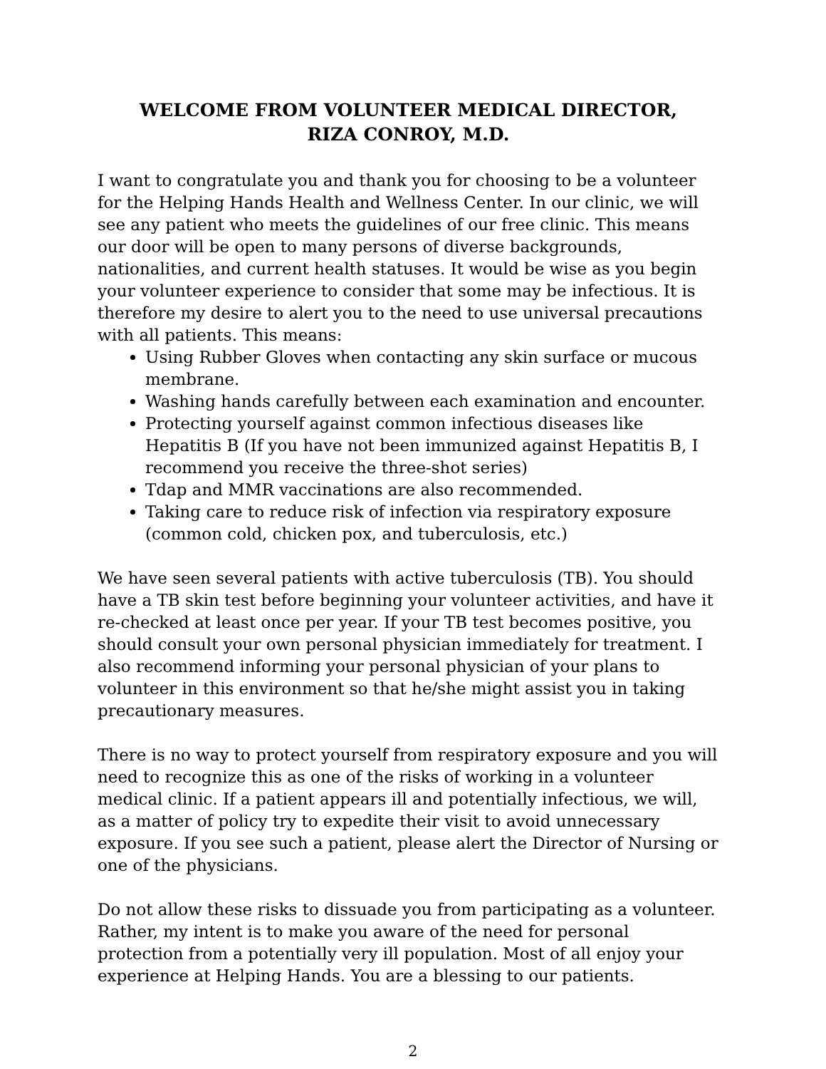WELCOME FROM VOLUNTEER MEDICAL DIRECTOR,
RIZA CONROY, M.D.
I want to congratulate you and thank you for choosing to be a volunteer for the Helping Hands Health and Wellness Center. In our clinic, we will see any patient who meets the guidelines of our free clinic. This means our door will be open to many persons of diverse backgrounds, nationalities, and current health statuses. It would be wise as you begin your volunteer experience to consider that some may be infectious. It is therefore my desire to alert you to the need to use universal precautions with all patients. This means:
Using Rubber Gloves when contacting any skin surface or mucous membrane.
Washing hands carefully between each examination and encounter.
Protecting yourself against common infectious diseases like Hepatitis B (If you have not been immunized against Hepatitis B, I recommend you receive the three-shot series)
Tdap and MMR vaccinations are also recommended.
Taking care to reduce risk of infection via respiratory exposure (common cold, chicken pox, and tuberculosis, etc.)
We have seen several patients with active tuberculosis (TB). You should have a TB skin test before beginning your volunteer activities, and have it re-checked at least once per year. If your TB test becomes positive, you should consult your own personal physician immediately for treatment. I also recommend informing your personal physician of your plans to volunteer in this environment so that he/she might assist you in taking precautionary measures.
There is no way to protect yourself from respiratory exposure and you will need to recognize this as one of the risks of working in a volunteer medical clinic. If a patient appears ill and potentially infectious, we will, as a matter of policy try to expedite their visit to avoid unnecessary exposure. If you see such a patient, please alert the Director of Nursing or one of the physicians.
Do not allow these risks to dissuade you from participating as a volunteer. Rather, my intent is to make you aware of the need for personal protection from a potentially very ill population. Most of all enjoy your experience at Helping Hands. You are a blessing to our patients.
2